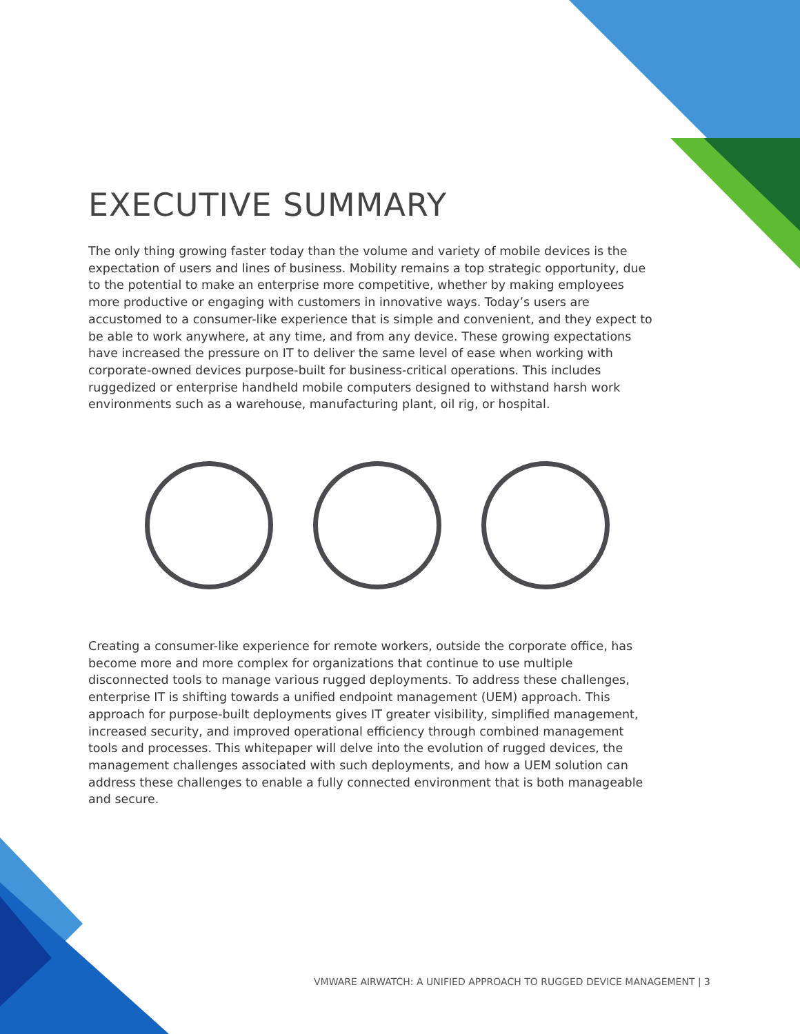EXECUTIVE SUMMARY
The only thing growing faster today than the volume and variety of mobile devices is the expectation of users and lines of business. Mobility remains a top strategic opportunity, due to the potential to make an enterprise more competitive, whether by making employees more productive or engaging with customers in innovative ways. Today’s users are accustomed to a consumer-like experience that is simple and convenient, and they expect to be able to work anywhere, at any time, and from any device. These growing expectations have increased the pressure on IT to deliver the same level of ease when working with corporate-owned devices purpose-built for business-critical operations. This includes ruggedized or enterprise handheld mobile computers designed to withstand harsh work environments such as a warehouse, manufacturing plant, oil rig, or hospital.
Creating a consumer-like experience for remote workers, outside the corporate office, has become more and more complex for organizations that continue to use multiple disconnected tools to manage various rugged deployments. To address these challenges, enterprise IT is shifting towards a unified endpoint management (UEM) approach. This approach for purpose-built deployments gives IT greater visibility, simplified management, increased security, and improved operational efficiency through combined management tools and processes. This whitepaper will delve into the evolution of rugged devices, the management challenges associated with such deployments, and how a UEM solution can address these challenges to enable a fully connected environment that is both manageable and secure.
VMWARE AIRWATCH: A UNIFIED APPROACH TO RUGGED DEVICE MANAGEMENT | 3